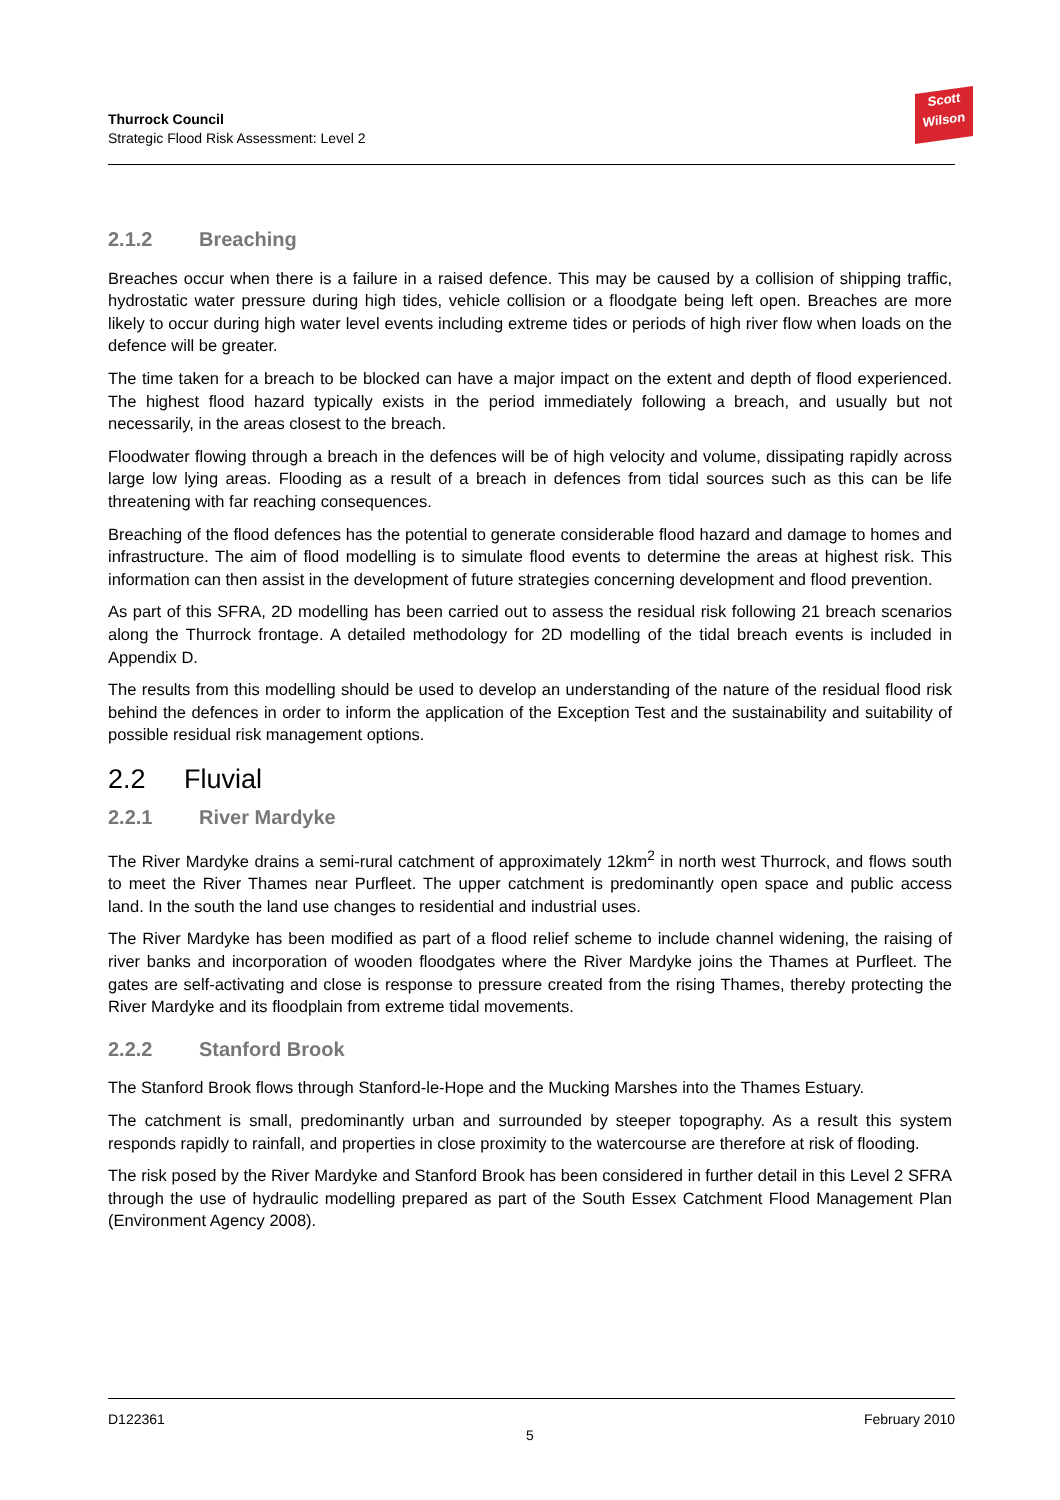Thurrock Council
Strategic Flood Risk Assessment: Level 2
Scott
Wilson
2.1.2 Breaching
Breaches occur when there is a failure in a raised defence. This may be caused by a collision of shipping traffic, hydrostatic water pressure during high tides, vehicle collision or a floodgate being left open. Breaches are more likely to occur during high water level events including extreme tides or periods of high river flow when loads on the defence will be greater.
The time taken for a breach to be blocked can have a major impact on the extent and depth of flood experienced. The highest flood hazard typically exists in the period immediately following a breach, and usually but not necessarily, in the areas closest to the breach.
Floodwater flowing through a breach in the defences will be of high velocity and volume, dissipating rapidly across large low lying areas. Flooding as a result of a breach in defences from tidal sources such as this can be life threatening with far reaching consequences.
Breaching of the flood defences has the potential to generate considerable flood hazard and damage to homes and infrastructure. The aim of flood modelling is to simulate flood events to determine the areas at highest risk. This information can then assist in the development of future strategies concerning development and flood prevention.
As part of this SFRA, 2D modelling has been carried out to assess the residual risk following 21 breach scenarios along the Thurrock frontage. A detailed methodology for 2D modelling of the tidal breach events is included in Appendix D.
The results from this modelling should be used to develop an understanding of the nature of the residual flood risk behind the defences in order to inform the application of the Exception Test and the sustainability and suitability of possible residual risk management options.
2.2 Fluvial
2.2.1 River Mardyke
The River Mardyke drains a semi-rural catchment of approximately 12km<sup>2</sup> in north west Thurrock, and flows south to meet the River Thames near Purfleet. The upper catchment is predominantly open space and public access land. In the south the land use changes to residential and industrial uses.
The River Mardyke has been modified as part of a flood relief scheme to include channel widening, the raising of river banks and incorporation of wooden floodgates where the River Mardyke joins the Thames at Purfleet. The gates are self-activating and close is response to pressure created from the rising Thames, thereby protecting the River Mardyke and its floodplain from extreme tidal movements.
2.2.2 Stanford Brook
The Stanford Brook flows through Stanford-le-Hope and the Mucking Marshes into the Thames Estuary.
The catchment is small, predominantly urban and surrounded by steeper topography. As a result this system responds rapidly to rainfall, and properties in close proximity to the watercourse are therefore at risk of flooding.
The risk posed by the River Mardyke and Stanford Brook has been considered in further detail in this Level 2 SFRA through the use of hydraulic modelling prepared as part of the South Essex Catchment Flood Management Plan (Environment Agency 2008).
D122361 February 2010
5